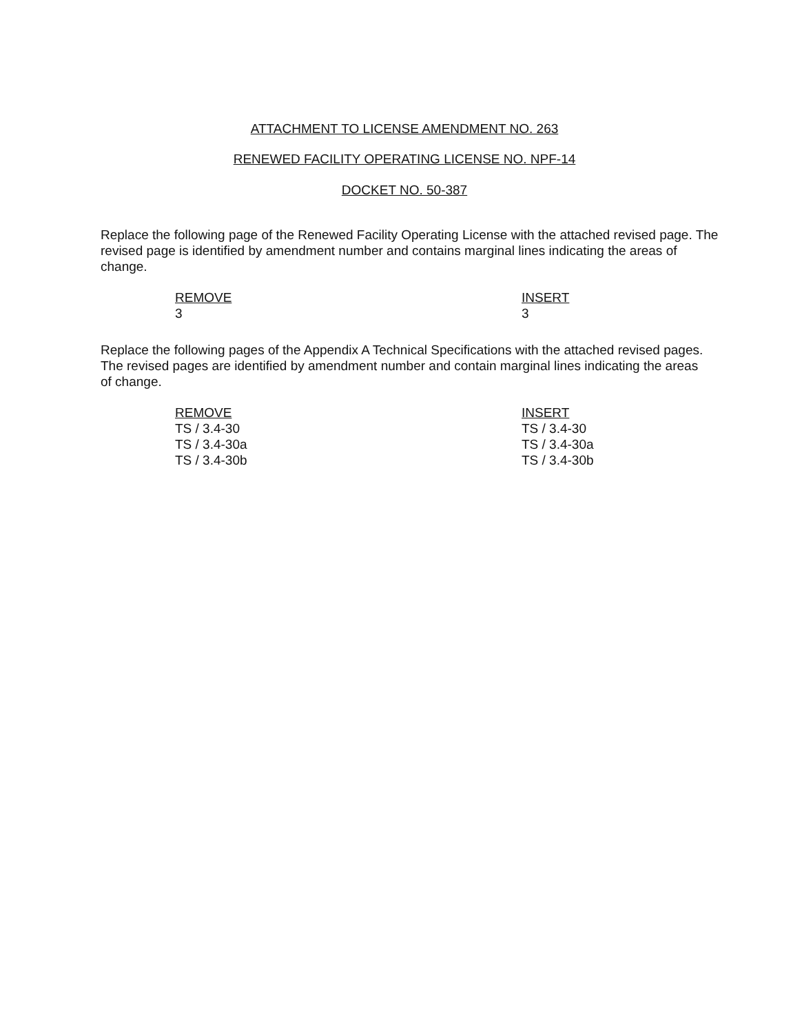ATTACHMENT TO LICENSE AMENDMENT NO. 263
RENEWED FACILITY OPERATING LICENSE NO. NPF-14
DOCKET NO. 50-387
Replace the following page of the Renewed Facility Operating License with the attached revised page. The revised page is identified by amendment number and contains marginal lines indicating the areas of change.
| REMOVE | INSERT |
| --- | --- |
| 3 | 3 |
Replace the following pages of the Appendix A Technical Specifications with the attached revised pages. The revised pages are identified by amendment number and contain marginal lines indicating the areas of change.
| REMOVE | INSERT |
| --- | --- |
| TS / 3.4-30 | TS / 3.4-30 |
| TS / 3.4-30a | TS / 3.4-30a |
| TS / 3.4-30b | TS / 3.4-30b |